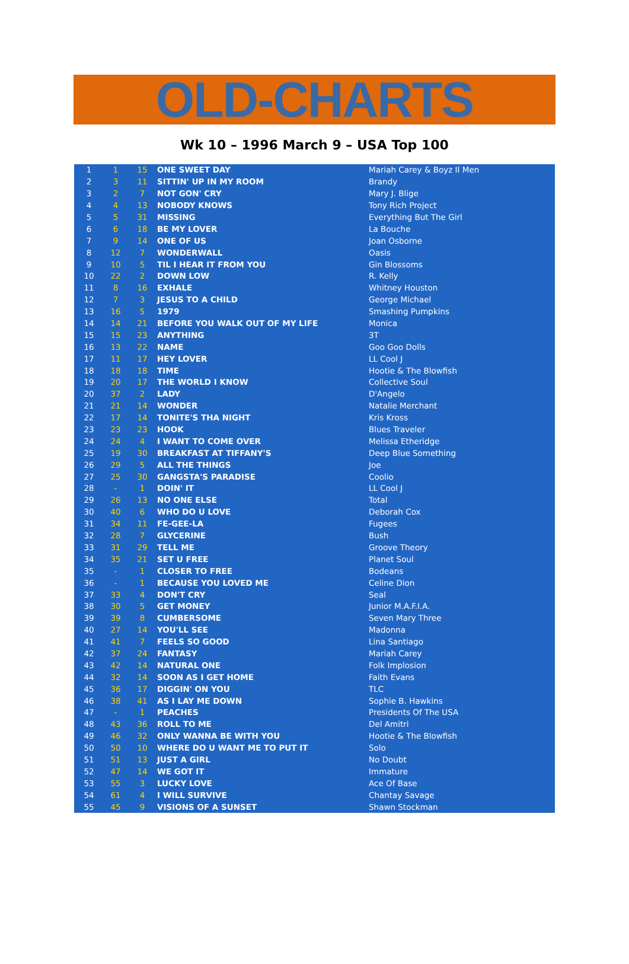OLD-CHARTS
Wk 10 – 1996 March 9 – USA Top 100
| 1 | 1 | 15 | ONE SWEET DAY | Mariah Carey & Boyz II Men |
| 2 | 3 | 11 | SITTIN' UP IN MY ROOM | Brandy |
| 3 | 2 | 7 | NOT GON' CRY | Mary J. Blige |
| 4 | 4 | 13 | NOBODY KNOWS | Tony Rich Project |
| 5 | 5 | 31 | MISSING | Everything But The Girl |
| 6 | 6 | 18 | BE MY LOVER | La Bouche |
| 7 | 9 | 14 | ONE OF US | Joan Osborne |
| 8 | 12 | 7 | WONDERWALL | Oasis |
| 9 | 10 | 5 | TIL I HEAR IT FROM YOU | Gin Blossoms |
| 10 | 22 | 2 | DOWN LOW | R. Kelly |
| 11 | 8 | 16 | EXHALE | Whitney Houston |
| 12 | 7 | 3 | JESUS TO A CHILD | George Michael |
| 13 | 16 | 5 | 1979 | Smashing Pumpkins |
| 14 | 14 | 21 | BEFORE YOU WALK OUT OF MY LIFE | Monica |
| 15 | 15 | 23 | ANYTHING | 3T |
| 16 | 13 | 22 | NAME | Goo Goo Dolls |
| 17 | 11 | 17 | HEY LOVER | LL Cool J |
| 18 | 18 | 18 | TIME | Hootie & The Blowfish |
| 19 | 20 | 17 | THE WORLD I KNOW | Collective Soul |
| 20 | 37 | 2 | LADY | D'Angelo |
| 21 | 21 | 14 | WONDER | Natalie Merchant |
| 22 | 17 | 14 | TONITE'S THA NIGHT | Kris Kross |
| 23 | 23 | 23 | HOOK | Blues Traveler |
| 24 | 24 | 4 | I WANT TO COME OVER | Melissa Etheridge |
| 25 | 19 | 30 | BREAKFAST AT TIFFANY'S | Deep Blue Something |
| 26 | 29 | 5 | ALL THE THINGS | Joe |
| 27 | 25 | 30 | GANGSTA'S PARADISE | Coolio |
| 28 | - | 1 | DOIN' IT | LL Cool J |
| 29 | 26 | 13 | NO ONE ELSE | Total |
| 30 | 40 | 6 | WHO DO U LOVE | Deborah Cox |
| 31 | 34 | 11 | FE-GEE-LA | Fugees |
| 32 | 28 | 7 | GLYCERINE | Bush |
| 33 | 31 | 29 | TELL ME | Groove Theory |
| 34 | 35 | 21 | SET U FREE | Planet Soul |
| 35 | - | 1 | CLOSER TO FREE | Bodeans |
| 36 | - | 1 | BECAUSE YOU LOVED ME | Celine Dion |
| 37 | 33 | 4 | DON'T CRY | Seal |
| 38 | 30 | 5 | GET MONEY | Junior M.A.F.I.A. |
| 39 | 39 | 8 | CUMBERSOME | Seven Mary Three |
| 40 | 27 | 14 | YOU'LL SEE | Madonna |
| 41 | 41 | 7 | FEELS SO GOOD | Lina Santiago |
| 42 | 37 | 24 | FANTASY | Mariah Carey |
| 43 | 42 | 14 | NATURAL ONE | Folk Implosion |
| 44 | 32 | 14 | SOON AS I GET HOME | Faith Evans |
| 45 | 36 | 17 | DIGGIN' ON YOU | TLC |
| 46 | 38 | 41 | AS I LAY ME DOWN | Sophie B. Hawkins |
| 47 | - | 1 | PEACHES | Presidents Of The USA |
| 48 | 43 | 36 | ROLL TO ME | Del Amitri |
| 49 | 46 | 32 | ONLY WANNA BE WITH YOU | Hootie & The Blowfish |
| 50 | 50 | 10 | WHERE DO U WANT ME TO PUT IT | Solo |
| 51 | 51 | 13 | JUST A GIRL | No Doubt |
| 52 | 47 | 14 | WE GOT IT | Immature |
| 53 | 55 | 3 | LUCKY LOVE | Ace Of Base |
| 54 | 61 | 4 | I WILL SURVIVE | Chantay Savage |
| 55 | 45 | 9 | VISIONS OF A SUNSET | Shawn Stockman |